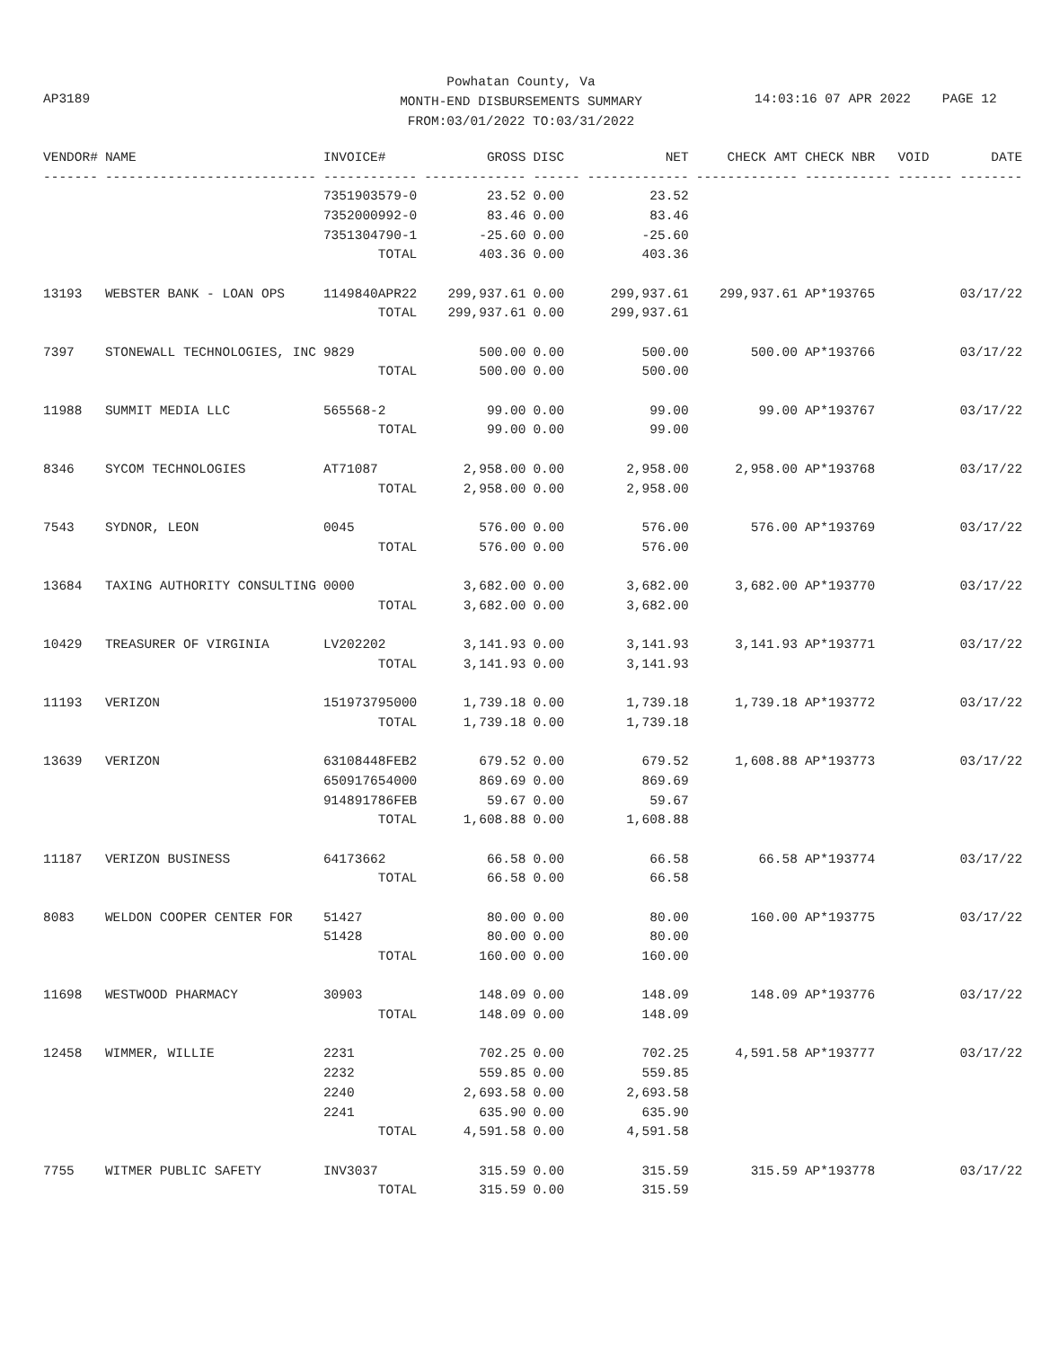Powhatan County, Va
MONTH-END DISBURSEMENTS SUMMARY
FROM:03/01/2022 TO:03/31/2022
AP3189
14:03:16 07 APR 2022 PAGE 12
| VENDOR# | NAME | INVOICE# | GROSS | DISC | NET | CHECK AMT | CHECK NBR | VOID | DATE |
| --- | --- | --- | --- | --- | --- | --- | --- | --- | --- |
| ------- | --------------------------- | ------------ | ------------- | ------ | ------------- | ------------- | ----------- | ------- | -------- |
| | | 7351903579-0 | 23.52 | 0.00 | 23.52 | | | | |
| | | 7352000992-0 | 83.46 | 0.00 | 83.46 | | | | |
| | | 7351304790-1 | -25.60 | 0.00 | -25.60 | | | | |
| | | TOTAL | 403.36 | 0.00 | 403.36 | | | | |
| 13193 | WEBSTER BANK - LOAN OPS | 1149840APR22 | 299,937.61 | 0.00 | 299,937.61 | 299,937.61 | AP*193765 | | 03/17/22 |
| | | TOTAL | 299,937.61 | 0.00 | 299,937.61 | | | | |
| 7397 | STONEWALL TECHNOLOGIES, INC | 9829 | 500.00 | 0.00 | 500.00 | 500.00 | AP*193766 | | 03/17/22 |
| | | TOTAL | 500.00 | 0.00 | 500.00 | | | | |
| 11988 | SUMMIT MEDIA LLC | 565568-2 | 99.00 | 0.00 | 99.00 | 99.00 | AP*193767 | | 03/17/22 |
| | | TOTAL | 99.00 | 0.00 | 99.00 | | | | |
| 8346 | SYCOM TECHNOLOGIES | AT71087 | 2,958.00 | 0.00 | 2,958.00 | 2,958.00 | AP*193768 | | 03/17/22 |
| | | TOTAL | 2,958.00 | 0.00 | 2,958.00 | | | | |
| 7543 | SYDNOR, LEON | 0045 | 576.00 | 0.00 | 576.00 | 576.00 | AP*193769 | | 03/17/22 |
| | | TOTAL | 576.00 | 0.00 | 576.00 | | | | |
| 13684 | TAXING AUTHORITY CONSULTING | 0000 | 3,682.00 | 0.00 | 3,682.00 | 3,682.00 | AP*193770 | | 03/17/22 |
| | | TOTAL | 3,682.00 | 0.00 | 3,682.00 | | | | |
| 10429 | TREASURER OF VIRGINIA | LV202202 | 3,141.93 | 0.00 | 3,141.93 | 3,141.93 | AP*193771 | | 03/17/22 |
| | | TOTAL | 3,141.93 | 0.00 | 3,141.93 | | | | |
| 11193 | VERIZON | 151973795000 | 1,739.18 | 0.00 | 1,739.18 | 1,739.18 | AP*193772 | | 03/17/22 |
| | | TOTAL | 1,739.18 | 0.00 | 1,739.18 | | | | |
| 13639 | VERIZON | 63108448FEB2 | 679.52 | 0.00 | 679.52 | 1,608.88 | AP*193773 | | 03/17/22 |
| | | 650917654000 | 869.69 | 0.00 | 869.69 | | | | |
| | | 914891786FEB | 59.67 | 0.00 | 59.67 | | | | |
| | | TOTAL | 1,608.88 | 0.00 | 1,608.88 | | | | |
| 11187 | VERIZON BUSINESS | 64173662 | 66.58 | 0.00 | 66.58 | 66.58 | AP*193774 | | 03/17/22 |
| | | TOTAL | 66.58 | 0.00 | 66.58 | | | | |
| 8083 | WELDON COOPER CENTER FOR | 51427 | 80.00 | 0.00 | 80.00 | 160.00 | AP*193775 | | 03/17/22 |
| | | 51428 | 80.00 | 0.00 | 80.00 | | | | |
| | | TOTAL | 160.00 | 0.00 | 160.00 | | | | |
| 11698 | WESTWOOD PHARMACY | 30903 | 148.09 | 0.00 | 148.09 | 148.09 | AP*193776 | | 03/17/22 |
| | | TOTAL | 148.09 | 0.00 | 148.09 | | | | |
| 12458 | WIMMER, WILLIE | 2231 | 702.25 | 0.00 | 702.25 | 4,591.58 | AP*193777 | | 03/17/22 |
| | | 2232 | 559.85 | 0.00 | 559.85 | | | | |
| | | 2240 | 2,693.58 | 0.00 | 2,693.58 | | | | |
| | | 2241 | 635.90 | 0.00 | 635.90 | | | | |
| | | TOTAL | 4,591.58 | 0.00 | 4,591.58 | | | | |
| 7755 | WITMER PUBLIC SAFETY | INV3037 | 315.59 | 0.00 | 315.59 | 315.59 | AP*193778 | | 03/17/22 |
| | | TOTAL | 315.59 | 0.00 | 315.59 | | | | |